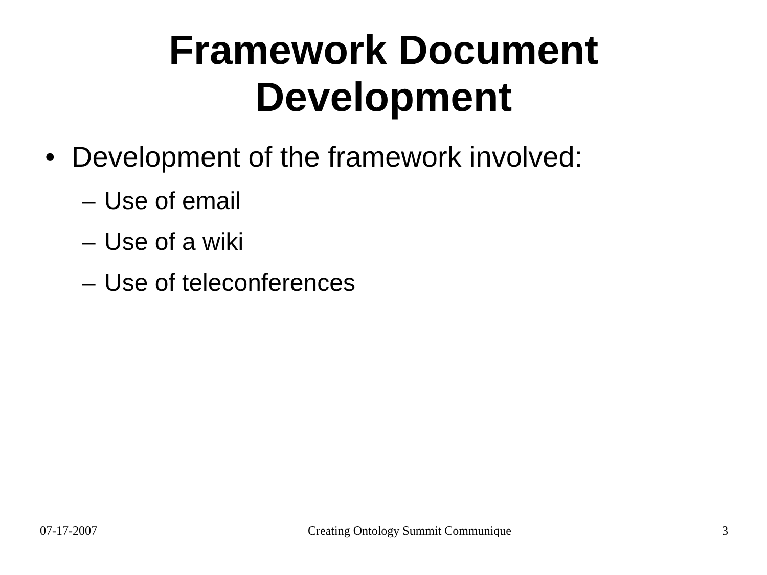Framework Document
Development
• Development of the framework involved:
– Use of email
– Use of a wiki
– Use of teleconferences
07-17-2007 Creating Ontology Summit Communique 3